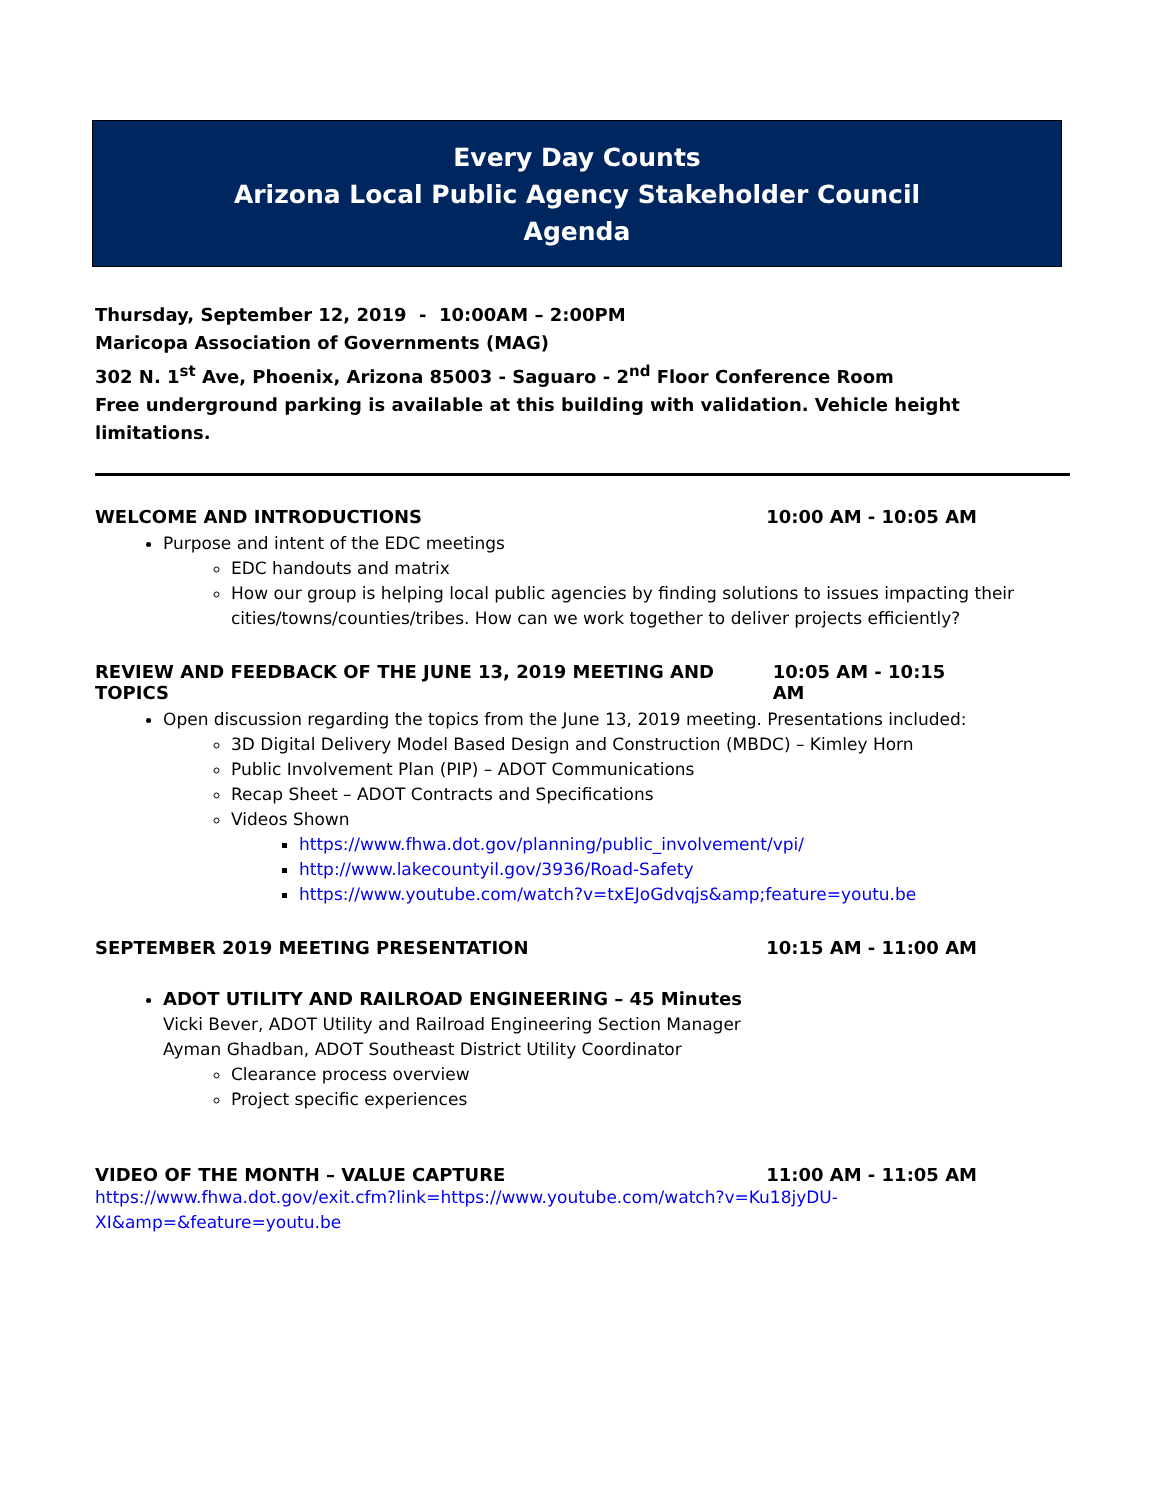Every Day Counts
Arizona Local Public Agency Stakeholder Council
Agenda
Thursday, September 12, 2019 - 10:00AM – 2:00PM
Maricopa Association of Governments (MAG)
302 N. 1<sup>st</sup> Ave, Phoenix, Arizona 85003 - Saguaro - 2<sup>nd</sup> Floor Conference Room
Free underground parking is available at this building with validation. Vehicle height limitations.
WELCOME AND INTRODUCTIONS 10:00 AM - 10:05 AM
Purpose and intent of the EDC meetings
EDC handouts and matrix
How our group is helping local public agencies by finding solutions to issues impacting their cities/towns/counties/tribes. How can we work together to deliver projects efficiently?
REVIEW AND FEEDBACK OF THE JUNE 13, 2019 MEETING AND TOPICS 10:05 AM - 10:15 AM
Open discussion regarding the topics from the June 13, 2019 meeting. Presentations included:
3D Digital Delivery Model Based Design and Construction (MBDC) – Kimley Horn
Public Involvement Plan (PIP) – ADOT Communications
Recap Sheet – ADOT Contracts and Specifications
Videos Shown
https://www.fhwa.dot.gov/planning/public_involvement/vpi/
http://www.lakecountyil.gov/3936/Road-Safety
https://www.youtube.com/watch?v=txEJoGdvqjs&amp;feature=youtu.be
SEPTEMBER 2019 MEETING PRESENTATION 10:15 AM - 11:00 AM
ADOT UTILITY AND RAILROAD ENGINEERING – 45 Minutes
Vicki Bever, ADOT Utility and Railroad Engineering Section Manager
Ayman Ghadban, ADOT Southeast District Utility Coordinator
Clearance process overview
Project specific experiences
VIDEO OF THE MONTH – VALUE CAPTURE 11:00 AM - 11:05 AM
https://www.fhwa.dot.gov/exit.cfm?link=https://www.youtube.com/watch?v=Ku18jyDU-
XI&amp=&feature=youtu.be